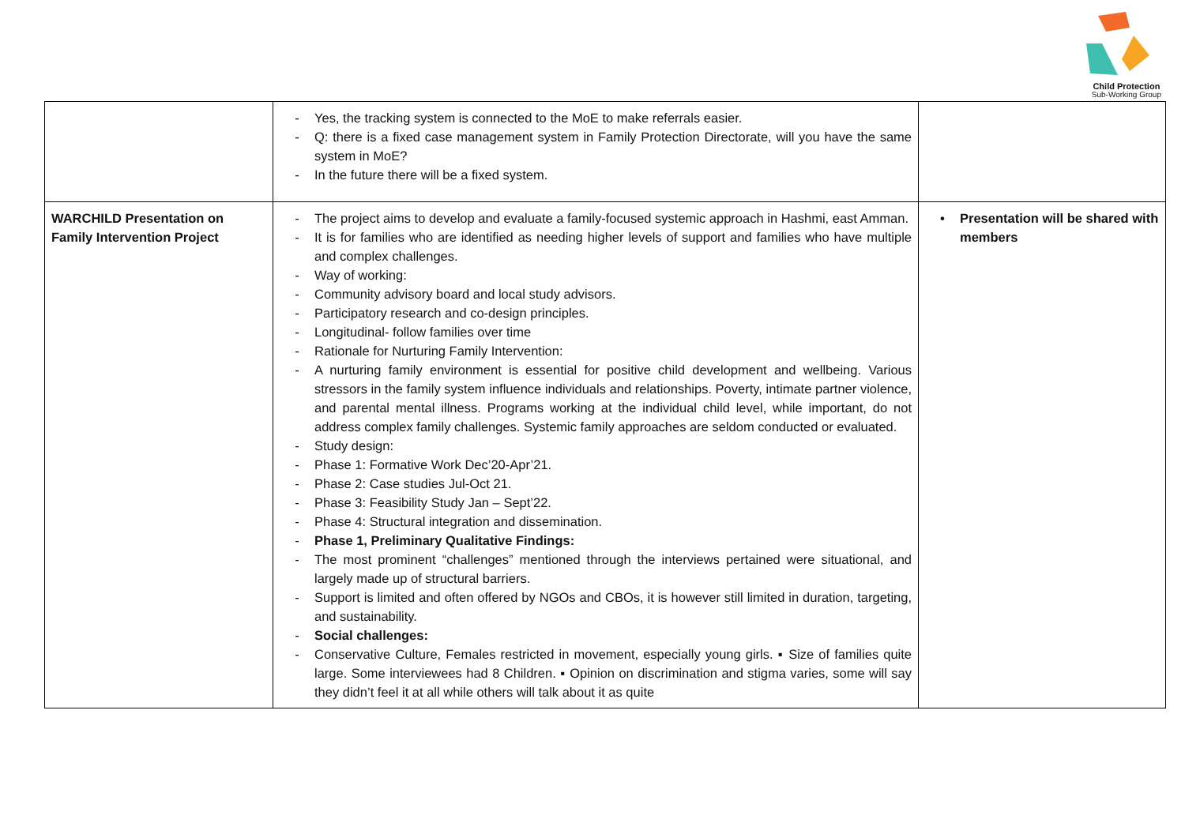Child Protection
Sub-Working Group
| | - Yes, the tracking system is connected to the MoE to make referrals easier. - Q: there is a fixed case management system in Family Protection Directorate, will you have the same system in MoE? - In the future there will be a fixed system. | |
| WARCHILD Presentation on Family Intervention Project | - The project aims to develop and evaluate a family-focused systemic approach in Hashmi, east Amman. - It is for families who are identified as needing higher levels of support and families who have multiple and complex challenges. - Way of working: - Community advisory board and local study advisors. - Participatory research and co-design principles. - Longitudinal- follow families over time - Rationale for Nurturing Family Intervention: - A nurturing family environment is essential for positive child development and wellbeing. Various stressors in the family system influence individuals and relationships. Poverty, intimate partner violence, and parental mental illness. Programs working at the individual child level, while important, do not address complex family challenges. Systemic family approaches are seldom conducted or evaluated. - Study design: - Phase 1: Formative Work Dec’20-Apr’21. - Phase 2: Case studies Jul-Oct 21. - Phase 3: Feasibility Study Jan – Sept’22. - Phase 4: Structural integration and dissemination. - Phase 1, Preliminary Qualitative Findings: - The most prominent “challenges” mentioned through the interviews pertained were situational, and largely made up of structural barriers. - Support is limited and often offered by NGOs and CBOs, it is however still limited in duration, targeting, and sustainability. - Social challenges: - Conservative Culture, Females restricted in movement, especially young girls. ▪ Size of families quite large. Some interviewees had 8 Children. ▪ Opinion on discrimination and stigma varies, some will say they didn’t feel it at all while others will talk about it as quite | • Presentation will be shared with members |